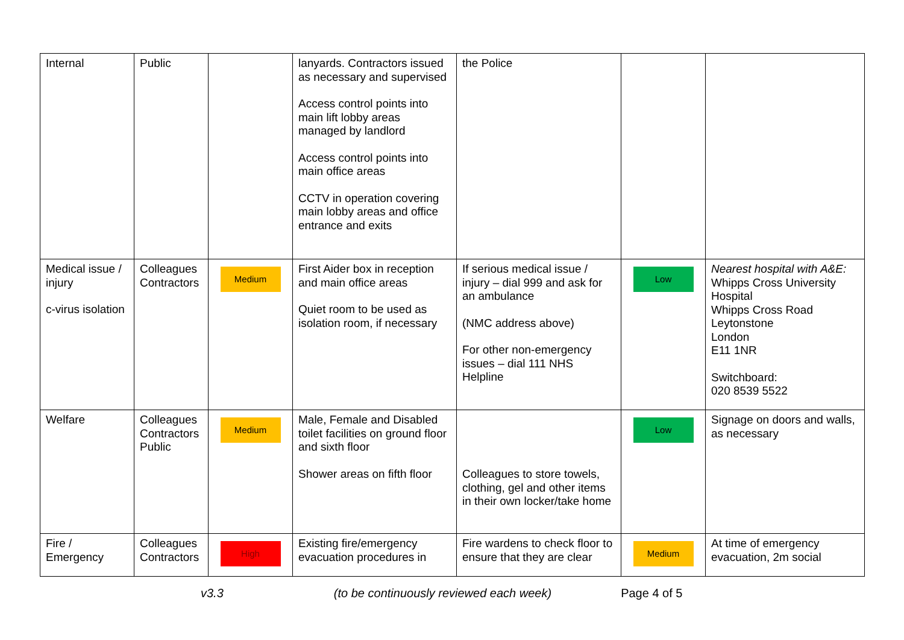| Internal | Public | | lanyards. Contractors issued as necessary and supervised Access control points into main lift lobby areas managed by landlord Access control points into main office areas CCTV in operation covering main lobby areas and office entrance and exits | the Police | | |
| Medical issue / injury c-virus isolation | Colleagues Contractors | Medium | First Aider box in reception and main office areas Quiet room to be used as isolation room, if necessary | If serious medical issue / injury – dial 999 and ask for an ambulance (NMC address above) For other non-emergency issues – dial 111 NHS Helpline | Low | Nearest hospital with A&E: Whipps Cross University Hospital Whipps Cross Road Leytonstone London E11 1NR Switchboard: 020 8539 5522 |
| Welfare | Colleagues Contractors Public | Medium | Male, Female and Disabled toilet facilities on ground floor and sixth floor Shower areas on fifth floor | Colleagues to store towels, clothing, gel and other items in their own locker/take home | Low | Signage on doors and walls, as necessary |
| Fire / Emergency | Colleagues Contractors | High | Existing fire/emergency evacuation procedures in | Fire wardens to check floor to ensure that they are clear | Medium | At time of emergency evacuation, 2m social |
v3.3 (to be continuously reviewed each week) Page 4 of 5